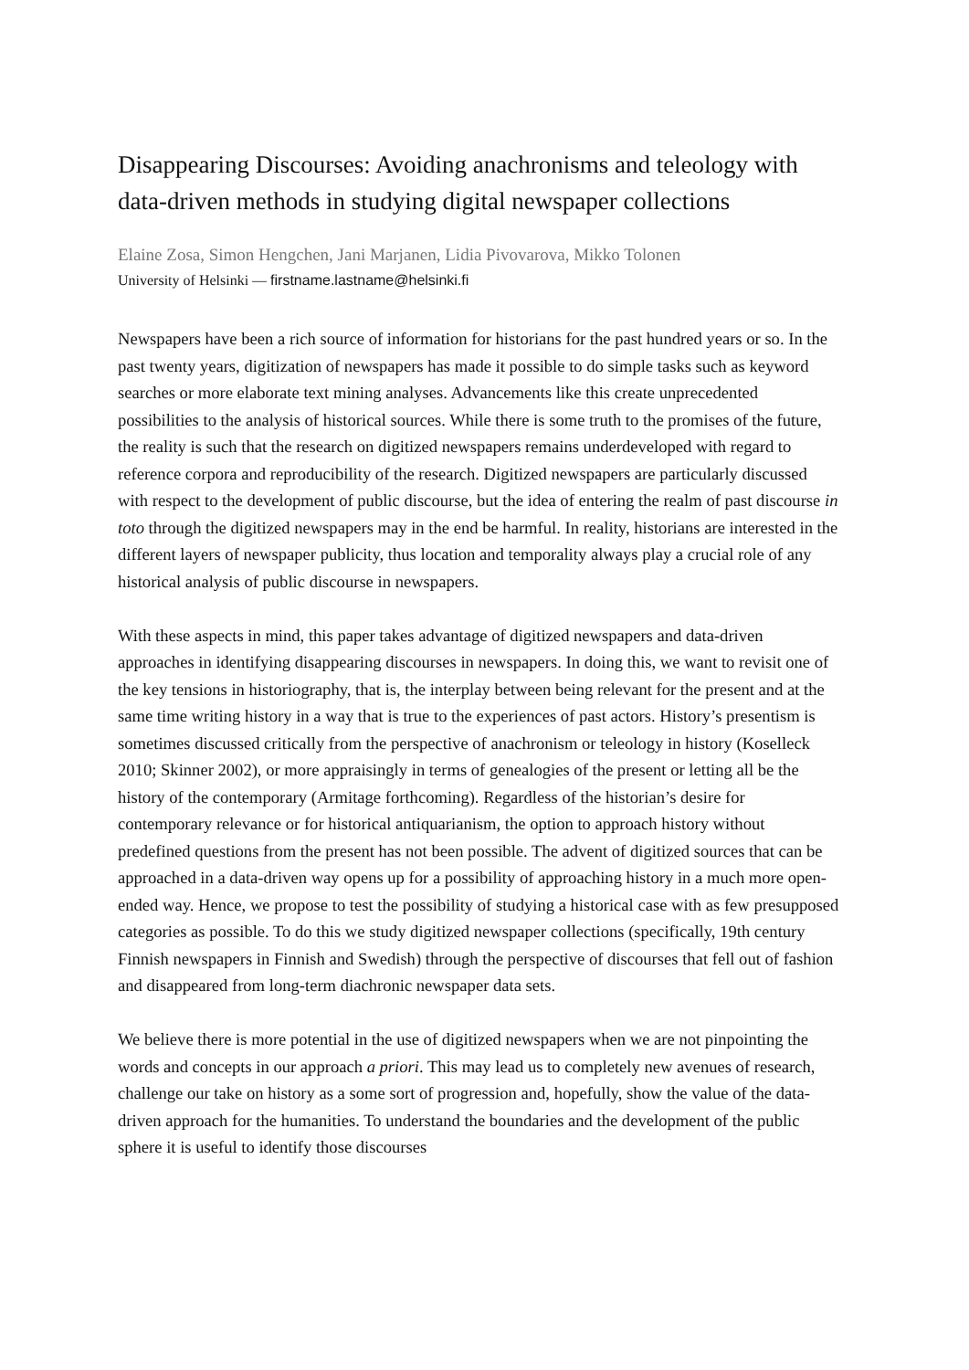Disappearing Discourses: Avoiding anachronisms and teleology with data-driven methods in studying digital newspaper collections
Elaine Zosa, Simon Hengchen, Jani Marjanen, Lidia Pivovarova, Mikko Tolonen
University of Helsinki — firstname.lastname@helsinki.fi
Newspapers have been a rich source of information for historians for the past hundred years or so. In the past twenty years, digitization of newspapers has made it possible to do simple tasks such as keyword searches or more elaborate text mining analyses. Advancements like this create unprecedented possibilities to the analysis of historical sources. While there is some truth to the promises of the future, the reality is such that the research on digitized newspapers remains underdeveloped with regard to reference corpora and reproducibility of the research. Digitized newspapers are particularly discussed with respect to the development of public discourse, but the idea of entering the realm of past discourse in toto through the digitized newspapers may in the end be harmful. In reality, historians are interested in the different layers of newspaper publicity, thus location and temporality always play a crucial role of any historical analysis of public discourse in newspapers.
With these aspects in mind, this paper takes advantage of digitized newspapers and data-driven approaches in identifying disappearing discourses in newspapers. In doing this, we want to revisit one of the key tensions in historiography, that is, the interplay between being relevant for the present and at the same time writing history in a way that is true to the experiences of past actors. History’s presentism is sometimes discussed critically from the perspective of anachronism or teleology in history (Koselleck 2010; Skinner 2002), or more appraisingly in terms of genealogies of the present or letting all be the history of the contemporary (Armitage forthcoming). Regardless of the historian’s desire for contemporary relevance or for historical antiquarianism, the option to approach history without predefined questions from the present has not been possible. The advent of digitized sources that can be approached in a data-driven way opens up for a possibility of approaching history in a much more open-ended way. Hence, we propose to test the possibility of studying a historical case with as few presupposed categories as possible. To do this we study digitized newspaper collections (specifically, 19th century Finnish newspapers in Finnish and Swedish) through the perspective of discourses that fell out of fashion and disappeared from long-term diachronic newspaper data sets.
We believe there is more potential in the use of digitized newspapers when we are not pinpointing the words and concepts in our approach a priori. This may lead us to completely new avenues of research, challenge our take on history as a some sort of progression and, hopefully, show the value of the data-driven approach for the humanities. To understand the boundaries and the development of the public sphere it is useful to identify those discourses